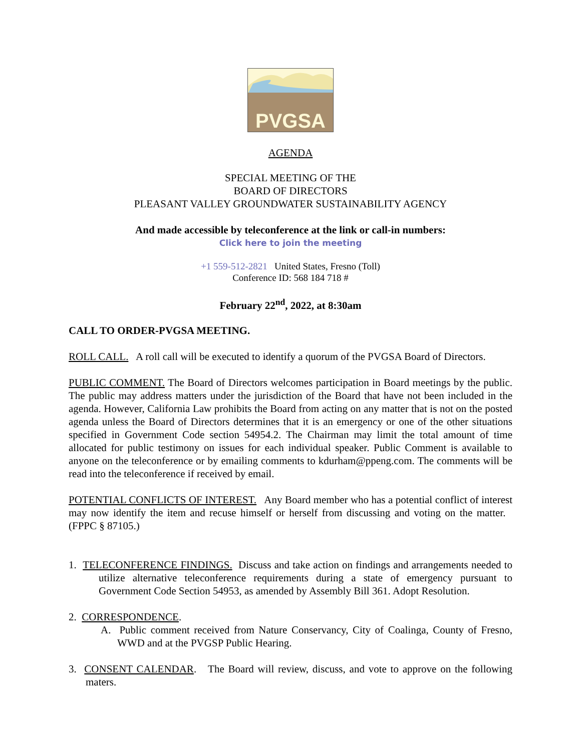PVGSA
AGENDA
SPECIAL MEETING OF THE
BOARD OF DIRECTORS
PLEASANT VALLEY GROUNDWATER SUSTAINABILITY AGENCY
And made accessible by teleconference at the link or call-in numbers:
Click here to join the meeting
+1 559-512-2821 United States, Fresno (Toll)
Conference ID: 568 184 718 #
February 22<sup>nd</sup>, 2022, at 8:30am
CALL TO ORDER-PVGSA MEETING.
ROLL CALL. A roll call will be executed to identify a quorum of the PVGSA Board of Directors.
PUBLIC COMMENT. The Board of Directors welcomes participation in Board meetings by the public. The public may address matters under the jurisdiction of the Board that have not been included in the agenda. However, California Law prohibits the Board from acting on any matter that is not on the posted agenda unless the Board of Directors determines that it is an emergency or one of the other situations specified in Government Code section 54954.2. The Chairman may limit the total amount of time allocated for public testimony on issues for each individual speaker. Public Comment is available to anyone on the teleconference or by emailing comments to kdurham@ppeng.com. The comments will be read into the teleconference if received by email.
POTENTIAL CONFLICTS OF INTEREST. Any Board member who has a potential conflict of interest may now identify the item and recuse himself or herself from discussing and voting on the matter. (FPPC § 87105.)
1. TELECONFERENCE FINDINGS. Discuss and take action on findings and arrangements needed to utilize alternative teleconference requirements during a state of emergency pursuant to Government Code Section 54953, as amended by Assembly Bill 361. Adopt Resolution.
2. CORRESPONDENCE.
A. Public comment received from Nature Conservancy, City of Coalinga, County of Fresno, WWD and at the PVGSP Public Hearing.
3. CONSENT CALENDAR. The Board will review, discuss, and vote to approve on the following maters.